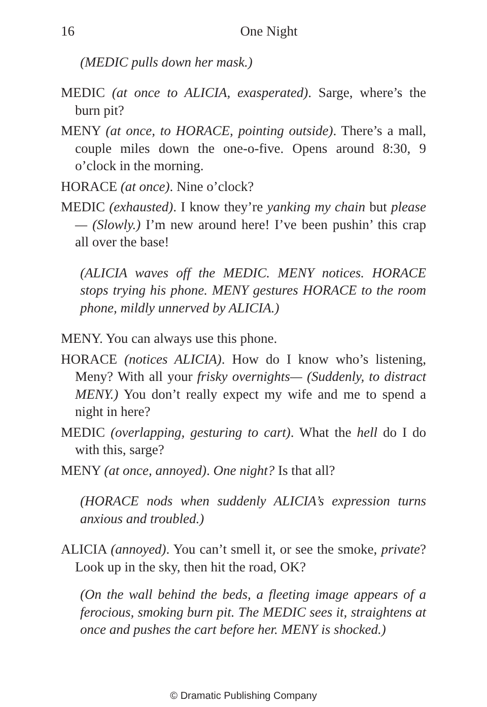16 One Night
(MEDIC pulls down her mask.)
MEDIC (at once to ALICIA, exasperated). Sarge, where’s the burn pit?
MENY (at once, to HORACE, pointing outside). There’s a mall, couple miles down the one-o-five. Opens around 8:30, 9 o’clock in the morning.
HORACE (at once). Nine o’clock?
MEDIC (exhausted). I know they’re yanking my chain but please— (Slowly.) I’m new around here! I’ve been pushin’ this crap all over the base!
(ALICIA waves off the MEDIC. MENY notices. HORACE stops trying his phone. MENY gestures HORACE to the room phone, mildly unnerved by ALICIA.)
MENY. You can always use this phone.
HORACE (notices ALICIA). How do I know who’s listening, Meny? With all your frisky overnights— (Suddenly, to distract MENY.) You don’t really expect my wife and me to spend a night in here?
MEDIC (overlapping, gesturing to cart). What the hell do I do with this, sarge?
MENY (at once, annoyed). One night? Is that all?
(HORACE nods when suddenly ALICIA’s expression turns anxious and troubled.)
ALICIA (annoyed). You can’t smell it, or see the smoke, private? Look up in the sky, then hit the road, OK?
(On the wall behind the beds, a fleeting image appears of a ferocious, smoking burn pit. The MEDIC sees it, straightens at once and pushes the cart before her. MENY is shocked.)
© Dramatic Publishing Company